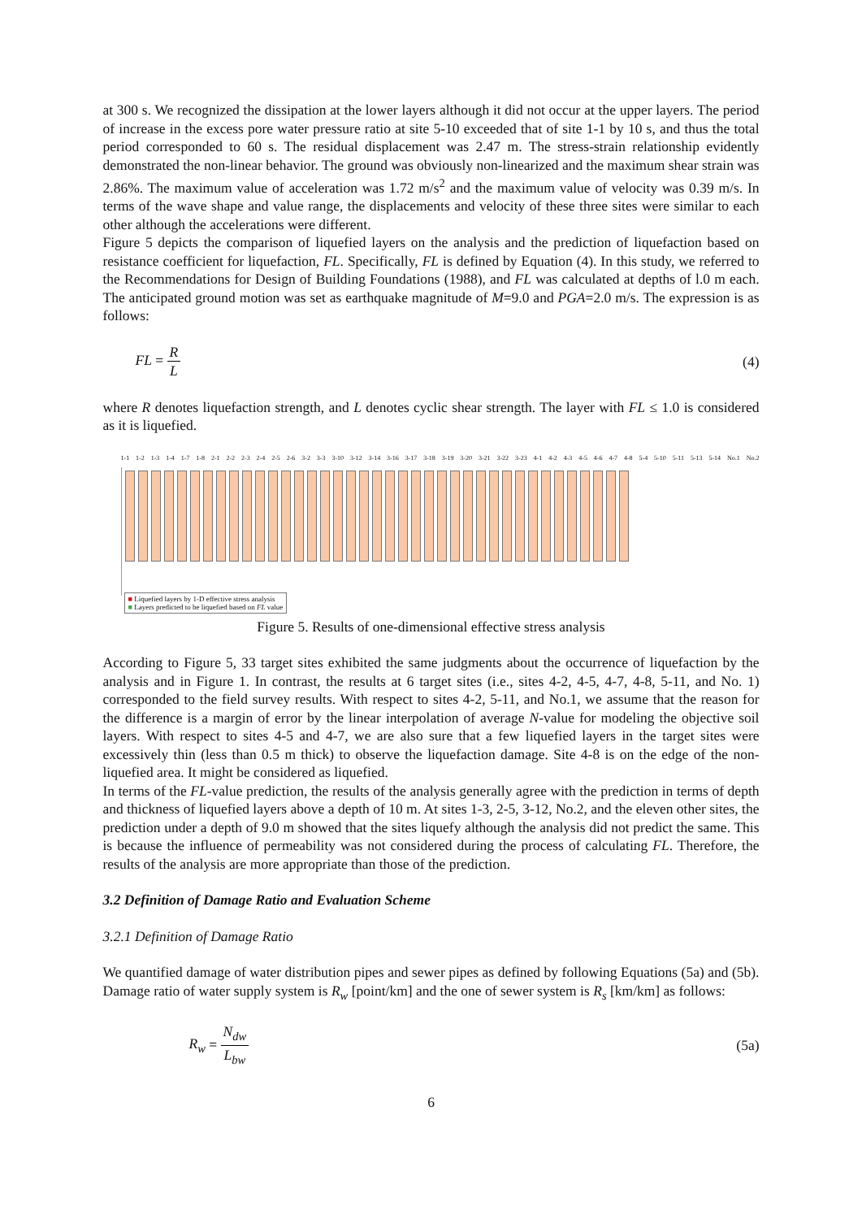at 300 s. We recognized the dissipation at the lower layers although it did not occur at the upper layers. The period of increase in the excess pore water pressure ratio at site 5-10 exceeded that of site 1-1 by 10 s, and thus the total period corresponded to 60 s. The residual displacement was 2.47 m. The stress-strain relationship evidently demonstrated the non-linear behavior. The ground was obviously non-linearized and the maximum shear strain was 2.86%. The maximum value of acceleration was 1.72 m/s<sup>2</sup> and the maximum value of velocity was 0.39 m/s. In terms of the wave shape and value range, the displacements and velocity of these three sites were similar to each other although the accelerations were different.
Figure 5 depicts the comparison of liquefied layers on the analysis and the prediction of liquefaction based on resistance coefficient for liquefaction, FL. Specifically, FL is defined by Equation (4). In this study, we referred to the Recommendations for Design of Building Foundations (1988), and FL was calculated at depths of l.0 m each. The anticipated ground motion was set as earthquake magnitude of M=9.0 and PGA=2.0 m/s. The expression is as follows:
FL = R L (4)
where R denotes liquefaction strength, and L denotes cyclic shear strength. The layer with FL ≤ 1.0 is considered as it is liquefied.
1-1 1-2 1-3 1-4 1-7 1-8 2-1 2-2 2-3 2-4 2-5 2-6 3-2 3-3 3-10 3-12 3-14 3-16 3-17 3-18 3-19 3-20 3-21 3-22 3-23 4-1 4-2 4-3 4-5 4-6 4-7 4-8 5-4 5-10 5-11 5-13 5-14 No.1 No.2
■ Liquefied layers by 1-D effective stress analysis
■ Layers predicted to be liquefied based on FL value
Figure 5. Results of one-dimensional effective stress analysis
According to Figure 5, 33 target sites exhibited the same judgments about the occurrence of liquefaction by the analysis and in Figure 1. In contrast, the results at 6 target sites (i.e., sites 4-2, 4-5, 4-7, 4-8, 5-11, and No. 1) corresponded to the field survey results. With respect to sites 4-2, 5-11, and No.1, we assume that the reason for the difference is a margin of error by the linear interpolation of average N-value for modeling the objective soil layers. With respect to sites 4-5 and 4-7, we are also sure that a few liquefied layers in the target sites were excessively thin (less than 0.5 m thick) to observe the liquefaction damage. Site 4-8 is on the edge of the non-liquefied area. It might be considered as liquefied.
In terms of the FL-value prediction, the results of the analysis generally agree with the prediction in terms of depth and thickness of liquefied layers above a depth of 10 m. At sites 1-3, 2-5, 3-12, No.2, and the eleven other sites, the prediction under a depth of 9.0 m showed that the sites liquefy although the analysis did not predict the same. This is because the influence of permeability was not considered during the process of calculating FL. Therefore, the results of the analysis are more appropriate than those of the prediction.
3.2 Definition of Damage Ratio and Evaluation Scheme
3.2.1 Definition of Damage Ratio
We quantified damage of water distribution pipes and sewer pipes as defined by following Equations (5a) and (5b). Damage ratio of water supply system is R<sub>w</sub> [point/km] and the one of sewer system is R<sub>s</sub> [km/km] as follows:
R<sub>w</sub> = N<sub>dw</sub> L<sub>bw</sub> (5a)
6